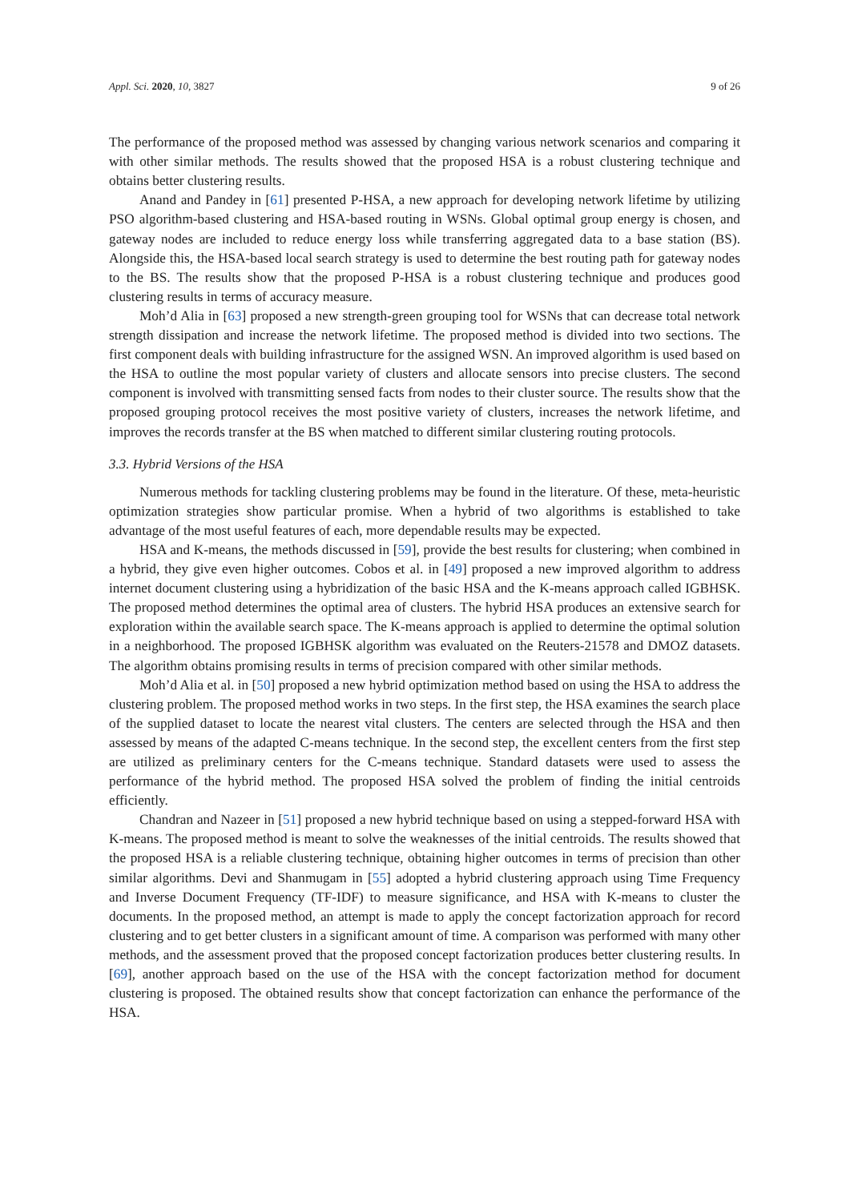Appl. Sci. 2020, 10, 3827 9 of 26
The performance of the proposed method was assessed by changing various network scenarios and comparing it with other similar methods. The results showed that the proposed HSA is a robust clustering technique and obtains better clustering results.
Anand and Pandey in [61] presented P-HSA, a new approach for developing network lifetime by utilizing PSO algorithm-based clustering and HSA-based routing in WSNs. Global optimal group energy is chosen, and gateway nodes are included to reduce energy loss while transferring aggregated data to a base station (BS). Alongside this, the HSA-based local search strategy is used to determine the best routing path for gateway nodes to the BS. The results show that the proposed P-HSA is a robust clustering technique and produces good clustering results in terms of accuracy measure.
Moh’d Alia in [63] proposed a new strength-green grouping tool for WSNs that can decrease total network strength dissipation and increase the network lifetime. The proposed method is divided into two sections. The first component deals with building infrastructure for the assigned WSN. An improved algorithm is used based on the HSA to outline the most popular variety of clusters and allocate sensors into precise clusters. The second component is involved with transmitting sensed facts from nodes to their cluster source. The results show that the proposed grouping protocol receives the most positive variety of clusters, increases the network lifetime, and improves the records transfer at the BS when matched to different similar clustering routing protocols.
3.3. Hybrid Versions of the HSA
Numerous methods for tackling clustering problems may be found in the literature. Of these, meta-heuristic optimization strategies show particular promise. When a hybrid of two algorithms is established to take advantage of the most useful features of each, more dependable results may be expected.
HSA and K-means, the methods discussed in [59], provide the best results for clustering; when combined in a hybrid, they give even higher outcomes. Cobos et al. in [49] proposed a new improved algorithm to address internet document clustering using a hybridization of the basic HSA and the K-means approach called IGBHSK. The proposed method determines the optimal area of clusters. The hybrid HSA produces an extensive search for exploration within the available search space. The K-means approach is applied to determine the optimal solution in a neighborhood. The proposed IGBHSK algorithm was evaluated on the Reuters-21578 and DMOZ datasets. The algorithm obtains promising results in terms of precision compared with other similar methods.
Moh’d Alia et al. in [50] proposed a new hybrid optimization method based on using the HSA to address the clustering problem. The proposed method works in two steps. In the first step, the HSA examines the search place of the supplied dataset to locate the nearest vital clusters. The centers are selected through the HSA and then assessed by means of the adapted C-means technique. In the second step, the excellent centers from the first step are utilized as preliminary centers for the C-means technique. Standard datasets were used to assess the performance of the hybrid method. The proposed HSA solved the problem of finding the initial centroids efficiently.
Chandran and Nazeer in [51] proposed a new hybrid technique based on using a stepped-forward HSA with K-means. The proposed method is meant to solve the weaknesses of the initial centroids. The results showed that the proposed HSA is a reliable clustering technique, obtaining higher outcomes in terms of precision than other similar algorithms. Devi and Shanmugam in [55] adopted a hybrid clustering approach using Time Frequency and Inverse Document Frequency (TF-IDF) to measure significance, and HSA with K-means to cluster the documents. In the proposed method, an attempt is made to apply the concept factorization approach for record clustering and to get better clusters in a significant amount of time. A comparison was performed with many other methods, and the assessment proved that the proposed concept factorization produces better clustering results. In [69], another approach based on the use of the HSA with the concept factorization method for document clustering is proposed. The obtained results show that concept factorization can enhance the performance of the HSA.